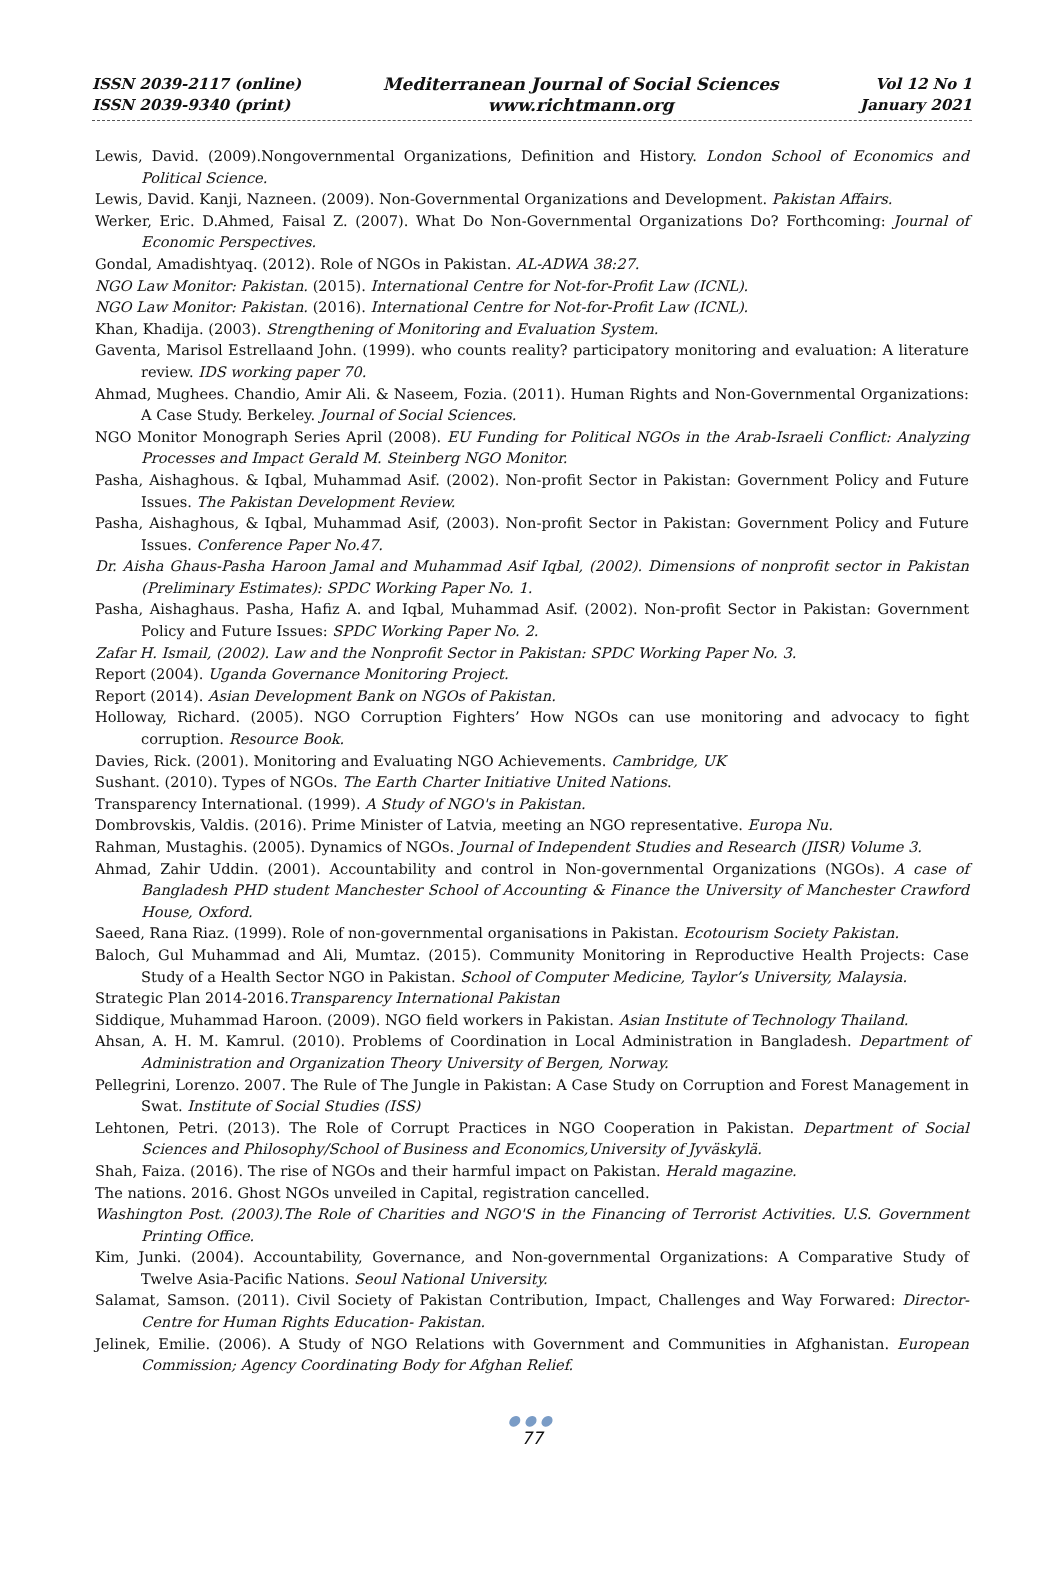ISSN 2039-2117 (online)
ISSN 2039-9340 (print)
Mediterranean Journal of Social Sciences
www.richtmann.org
Vol 12 No 1
January 2021
Lewis, David. (2009).Nongovernmental Organizations, Definition and History. London School of Economics and Political Science.
Lewis, David. Kanji, Nazneen. (2009). Non-Governmental Organizations and Development. Pakistan Affairs.
Werker, Eric. D.Ahmed, Faisal Z. (2007). What Do Non-Governmental Organizations Do? Forthcoming: Journal of Economic Perspectives.
Gondal, Amadishtyaq. (2012). Role of NGOs in Pakistan. AL-ADWA 38:27.
NGO Law Monitor: Pakistan. (2015). International Centre for Not-for-Profit Law (ICNL).
NGO Law Monitor: Pakistan. (2016). International Centre for Not-for-Profit Law (ICNL).
Khan, Khadija. (2003). Strengthening of Monitoring and Evaluation System.
Gaventa, Marisol Estrellaand John. (1999). who counts reality? participatory monitoring and evaluation: A literature review. IDS working paper 70.
Ahmad, Mughees. Chandio, Amir Ali. & Naseem, Fozia. (2011). Human Rights and Non-Governmental Organizations: A Case Study. Berkeley. Journal of Social Sciences.
NGO Monitor Monograph Series April (2008). EU Funding for Political NGOs in the Arab-Israeli Conflict: Analyzing Processes and Impact Gerald M. Steinberg NGO Monitor.
Pasha, Aishaghous. & Iqbal, Muhammad Asif. (2002). Non-profit Sector in Pakistan: Government Policy and Future Issues. The Pakistan Development Review.
Pasha, Aishaghous, & Iqbal, Muhammad Asif, (2003). Non-profit Sector in Pakistan: Government Policy and Future Issues. Conference Paper No.47.
Dr. Aisha Ghaus-Pasha Haroon Jamal and Muhammad Asif Iqbal, (2002). Dimensions of nonprofit sector in Pakistan (Preliminary Estimates): SPDC Working Paper No. 1.
Pasha, Aishaghaus. Pasha, Hafiz A. and Iqbal, Muhammad Asif. (2002). Non-profit Sector in Pakistan: Government Policy and Future Issues: SPDC Working Paper No. 2.
Zafar H. Ismail, (2002). Law and the Nonprofit Sector in Pakistan: SPDC Working Paper No. 3.
Report (2004). Uganda Governance Monitoring Project.
Report (2014). Asian Development Bank on NGOs of Pakistan.
Holloway, Richard. (2005). NGO Corruption Fighters’ How NGOs can use monitoring and advocacy to fight corruption. Resource Book.
Davies, Rick. (2001). Monitoring and Evaluating NGO Achievements. Cambridge, UK
Sushant. (2010). Types of NGOs. The Earth Charter Initiative United Nations.
Transparency International. (1999). A Study of NGO's in Pakistan.
Dombrovskis, Valdis. (2016). Prime Minister of Latvia, meeting an NGO representative. Europa Nu.
Rahman, Mustaghis. (2005). Dynamics of NGOs. Journal of Independent Studies and Research (JISR) Volume 3.
Ahmad, Zahir Uddin. (2001). Accountability and control in Non-governmental Organizations (NGOs). A case of Bangladesh PHD student Manchester School of Accounting & Finance the University of Manchester Crawford House, Oxford.
Saeed, Rana Riaz. (1999). Role of non-governmental organisations in Pakistan. Ecotourism Society Pakistan.
Baloch, Gul Muhammad and Ali, Mumtaz. (2015). Community Monitoring in Reproductive Health Projects: Case Study of a Health Sector NGO in Pakistan. School of Computer Medicine, Taylor’s University, Malaysia.
Strategic Plan 2014-2016.Transparency International Pakistan
Siddique, Muhammad Haroon. (2009). NGO field workers in Pakistan. Asian Institute of Technology Thailand.
Ahsan, A. H. M. Kamrul. (2010). Problems of Coordination in Local Administration in Bangladesh. Department of Administration and Organization Theory University of Bergen, Norway.
Pellegrini, Lorenzo. 2007. The Rule of The Jungle in Pakistan: A Case Study on Corruption and Forest Management in Swat. Institute of Social Studies (ISS)
Lehtonen, Petri. (2013). The Role of Corrupt Practices in NGO Cooperation in Pakistan. Department of Social Sciences and Philosophy/School of Business and Economics,University of Jyväskylä.
Shah, Faiza. (2016). The rise of NGOs and their harmful impact on Pakistan. Herald magazine.
The nations. 2016. Ghost NGOs unveiled in Capital, registration cancelled.
Washington Post. (2003).The Role of Charities and NGO'S in the Financing of Terrorist Activities. U.S. Government Printing Office.
Kim, Junki. (2004). Accountability, Governance, and Non-governmental Organizations: A Comparative Study of Twelve Asia-Pacific Nations. Seoul National University.
Salamat, Samson. (2011). Civil Society of Pakistan Contribution, Impact, Challenges and Way Forwared: Director-Centre for Human Rights Education- Pakistan.
Jelinek, Emilie. (2006). A Study of NGO Relations with Government and Communities in Afghanistan. European Commission; Agency Coordinating Body for Afghan Relief.
●●●
77